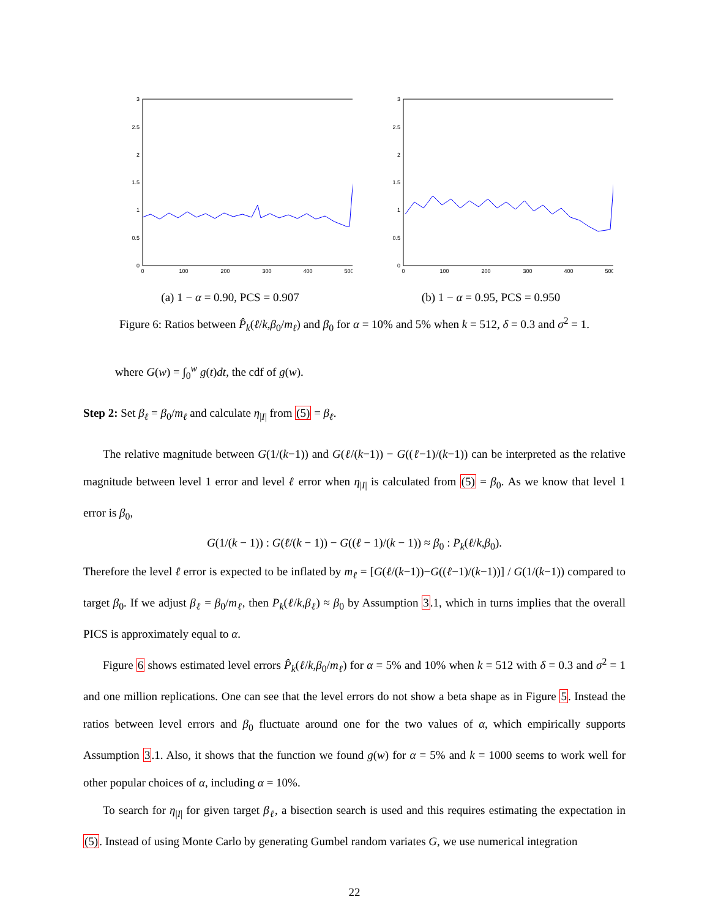3
2.5
2
1.5
1
0.5
0
0
100
200
300
400
500
(a) 1 − α = 0.90, PCS = 0.907
3
2.5
2
1.5
1
0.5
0
0
100
200
300
400
500
(b) 1 − α = 0.95, PCS = 0.950
Figure 6: Ratios between P̂<sub>k</sub>(ℓ/k,β<sub>0</sub>/m<sub>ℓ</sub>) and β<sub>0</sub> for α = 10% and 5% when k = 512, δ = 0.3 and σ<sup>2</sup> = 1.
where G(w) = ∫<sub>0</sub><sup>w</sup> g(t)dt, the cdf of g(w).
Step 2: Set β<sub>ℓ</sub> = β<sub>0</sub>/m<sub>ℓ</sub> and calculate η<sub>|I|</sub> from (5) = β<sub>ℓ</sub>.
The relative magnitude between G(1/(k−1)) and G(ℓ/(k−1)) − G((ℓ−1)/(k−1)) can be interpreted as the relative magnitude between level 1 error and level ℓ error when η<sub>|I|</sub> is calculated from (5) = β<sub>0</sub>. As we know that level 1 error is β<sub>0</sub>,
G(1/(k − 1)) : G(ℓ/(k − 1)) − G((ℓ − 1)/(k − 1)) ≈ β<sub>0</sub> : P<sub>k</sub>(ℓ/k,β<sub>0</sub>).
Therefore the level ℓ error is expected to be inflated by m<sub>ℓ</sub> = [G(ℓ/(k−1))−G((ℓ−1)/(k−1))] / G(1/(k−1)) compared to target β<sub>0</sub>. If we adjust β<sub>ℓ</sub> = β<sub>0</sub>/m<sub>ℓ</sub>, then P<sub>k</sub>(ℓ/k,β<sub>ℓ</sub>) ≈ β<sub>0</sub> by Assumption 3.1, which in turns implies that the overall PICS is approximately equal to α.
Figure 6 shows estimated level errors P̂<sub>k</sub>(ℓ/k,β<sub>0</sub>/m<sub>ℓ</sub>) for α = 5% and 10% when k = 512 with δ = 0.3 and σ<sup>2</sup> = 1 and one million replications. One can see that the level errors do not show a beta shape as in Figure 5. Instead the ratios between level errors and β<sub>0</sub> fluctuate around one for the two values of α, which empirically supports Assumption 3.1. Also, it shows that the function we found g(w) for α = 5% and k = 1000 seems to work well for other popular choices of α, including α = 10%.
To search for η<sub>|I|</sub> for given target β<sub>ℓ</sub>, a bisection search is used and this requires estimating the expectation in (5). Instead of using Monte Carlo by generating Gumbel random variates G, we use numerical integration
22